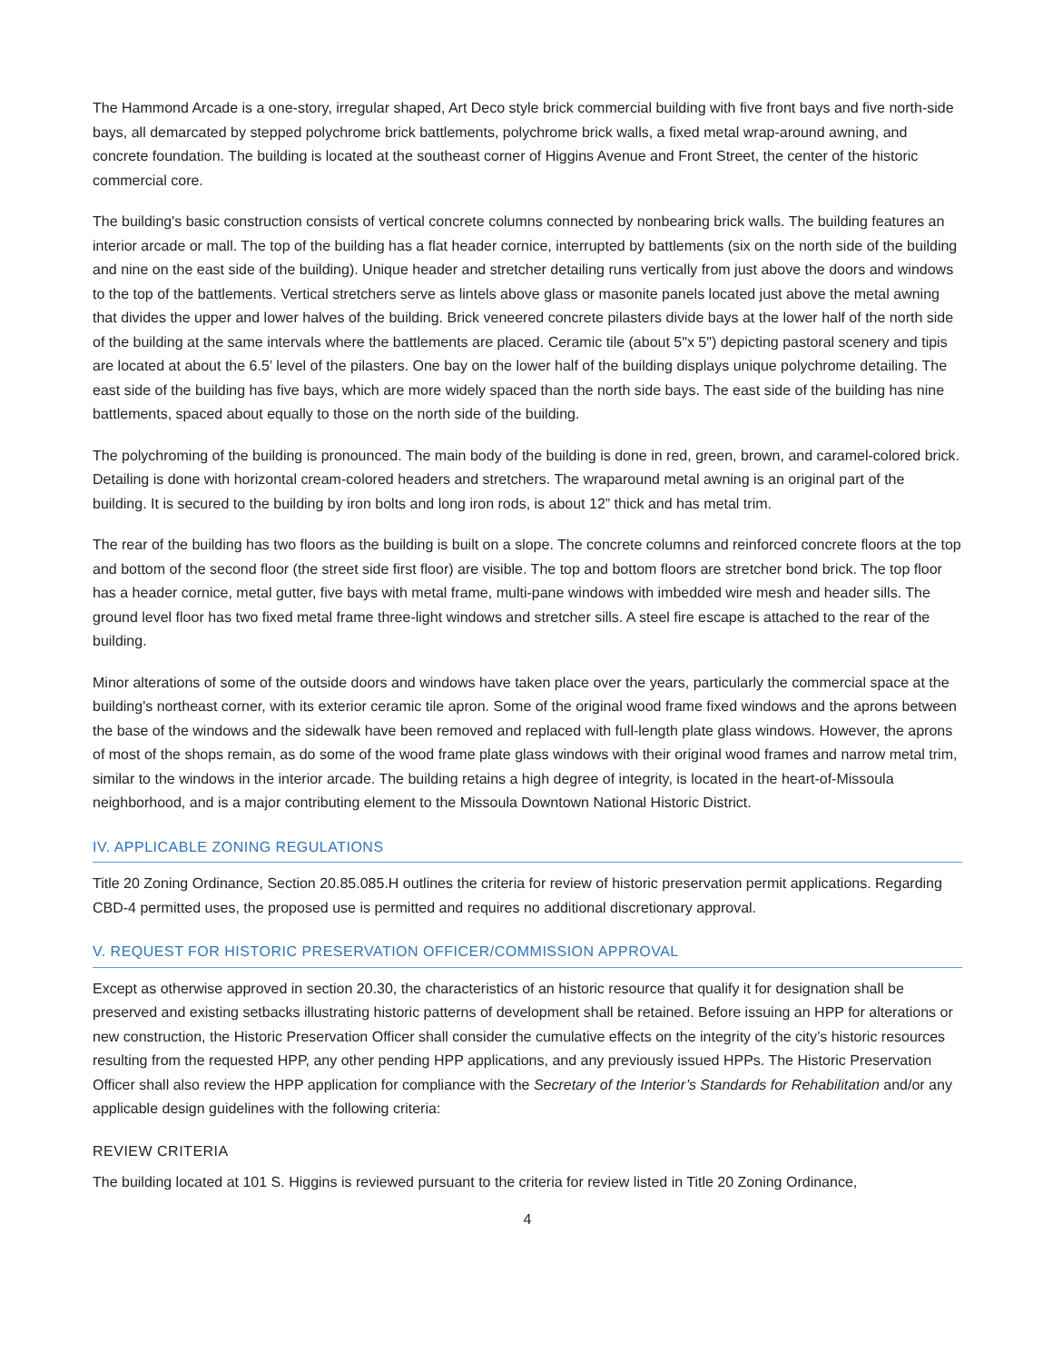The Hammond Arcade is a one-story, irregular shaped, Art Deco style brick commercial building with five front bays and five north-side bays, all demarcated by stepped polychrome brick battlements, polychrome brick walls, a fixed metal wrap-around awning, and concrete foundation. The building is located at the southeast corner of Higgins Avenue and Front Street, the center of the historic commercial core.
The building's basic construction consists of vertical concrete columns connected by nonbearing brick walls. The building features an interior arcade or mall. The top of the building has a flat header cornice, interrupted by battlements (six on the north side of the building and nine on the east side of the building). Unique header and stretcher detailing runs vertically from just above the doors and windows to the top of the battlements. Vertical stretchers serve as lintels above glass or masonite panels located just above the metal awning that divides the upper and lower halves of the building. Brick veneered concrete pilasters divide bays at the lower half of the north side of the building at the same intervals where the battlements are placed. Ceramic tile (about 5"x 5") depicting pastoral scenery and tipis are located at about the 6.5’ level of the pilasters. One bay on the lower half of the building displays unique polychrome detailing. The east side of the building has five bays, which are more widely spaced than the north side bays. The east side of the building has nine battlements, spaced about equally to those on the north side of the building.
The polychroming of the building is pronounced. The main body of the building is done in red, green, brown, and caramel-colored brick. Detailing is done with horizontal cream-colored headers and stretchers. The wraparound metal awning is an original part of the building. It is secured to the building by iron bolts and long iron rods, is about 12” thick and has metal trim.
The rear of the building has two floors as the building is built on a slope. The concrete columns and reinforced concrete floors at the top and bottom of the second floor (the street side first floor) are visible. The top and bottom floors are stretcher bond brick. The top floor has a header cornice, metal gutter, five bays with metal frame, multi-pane windows with imbedded wire mesh and header sills. The ground level floor has two fixed metal frame three-light windows and stretcher sills. A steel fire escape is attached to the rear of the building.
Minor alterations of some of the outside doors and windows have taken place over the years, particularly the commercial space at the building's northeast corner, with its exterior ceramic tile apron. Some of the original wood frame fixed windows and the aprons between the base of the windows and the sidewalk have been removed and replaced with full-length plate glass windows. However, the aprons of most of the shops remain, as do some of the wood frame plate glass windows with their original wood frames and narrow metal trim, similar to the windows in the interior arcade. The building retains a high degree of integrity, is located in the heart-of-Missoula neighborhood, and is a major contributing element to the Missoula Downtown National Historic District.
IV. APPLICABLE ZONING REGULATIONS
Title 20 Zoning Ordinance, Section 20.85.085.H outlines the criteria for review of historic preservation permit applications. Regarding CBD-4 permitted uses, the proposed use is permitted and requires no additional discretionary approval.
V. REQUEST FOR HISTORIC PRESERVATION OFFICER/COMMISSION APPROVAL
Except as otherwise approved in section 20.30, the characteristics of an historic resource that qualify it for designation shall be preserved and existing setbacks illustrating historic patterns of development shall be retained. Before issuing an HPP for alterations or new construction, the Historic Preservation Officer shall consider the cumulative effects on the integrity of the city’s historic resources resulting from the requested HPP, any other pending HPP applications, and any previously issued HPPs. The Historic Preservation Officer shall also review the HPP application for compliance with the Secretary of the Interior’s Standards for Rehabilitation and/or any applicable design guidelines with the following criteria:
REVIEW CRITERIA
The building located at 101 S. Higgins is reviewed pursuant to the criteria for review listed in Title 20 Zoning Ordinance,
4